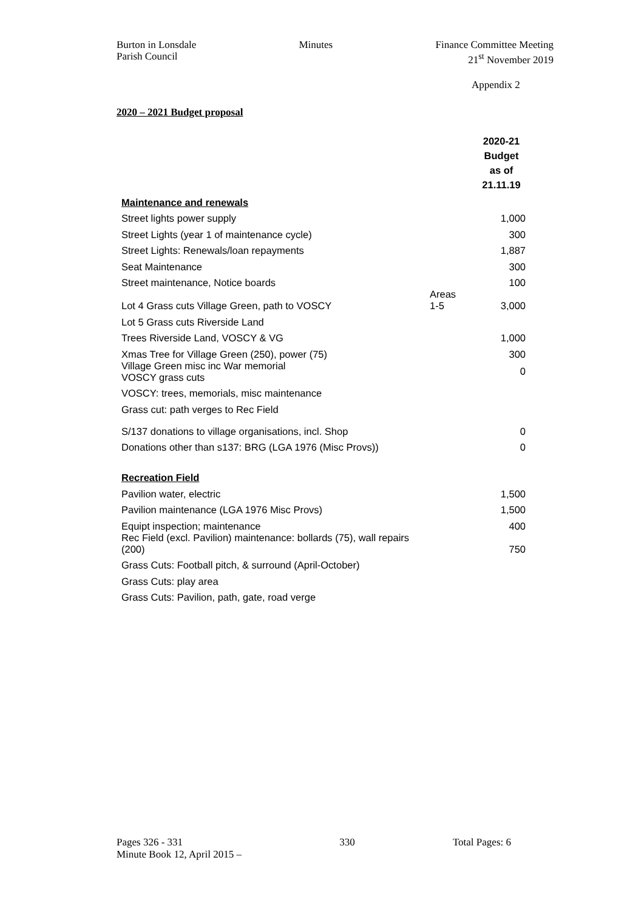Burton in Lonsdale
Parish Council
Minutes Finance Committee Meeting
21<sup>st</sup> November 2019
Appendix 2
2020 – 2021 Budget proposal
| | | 2020-21 Budget as of 21.11.19 |
| --- | --- | --- |
| Maintenance and renewals | | |
| Street lights power supply | | 1,000 |
| Street Lights (year 1 of maintenance cycle) | | 300 |
| Street Lights: Renewals/loan repayments | | 1,887 |
| Seat Maintenance | | 300 |
| Street maintenance, Notice boards | | 100 |
| Lot 4 Grass cuts Village Green, path to VOSCY | Areas 1-5 | 3,000 |
| Lot 5 Grass cuts Riverside Land | | |
| Trees Riverside Land, VOSCY & VG | | 1,000 |
| Xmas Tree for Village Green (250), power (75) | | 300 |
| Village Green misc inc War memorial VOSCY grass cuts | | 0 |
| VOSCY: trees, memorials, misc maintenance | | |
| Grass cut: path verges to Rec Field | | |
| S/137 donations to village organisations, incl. Shop | | 0 |
| Donations other than s137: BRG (LGA 1976 (Misc Provs)) | | 0 |
| Recreation Field | | |
| Pavilion water, electric | | 1,500 |
| Pavilion maintenance (LGA 1976 Misc Provs) | | 1,500 |
| Equipt inspection; maintenance | | 400 |
| Rec Field (excl. Pavilion) maintenance: bollards (75), wall repairs (200) | | 750 |
| Grass Cuts: Football pitch, & surround (April-October) | | |
| Grass Cuts: play area | | |
| Grass Cuts: Pavilion, path, gate, road verge | | |
Pages 326 - 331
Minute Book 12, April 2015 –
330 Total Pages: 6